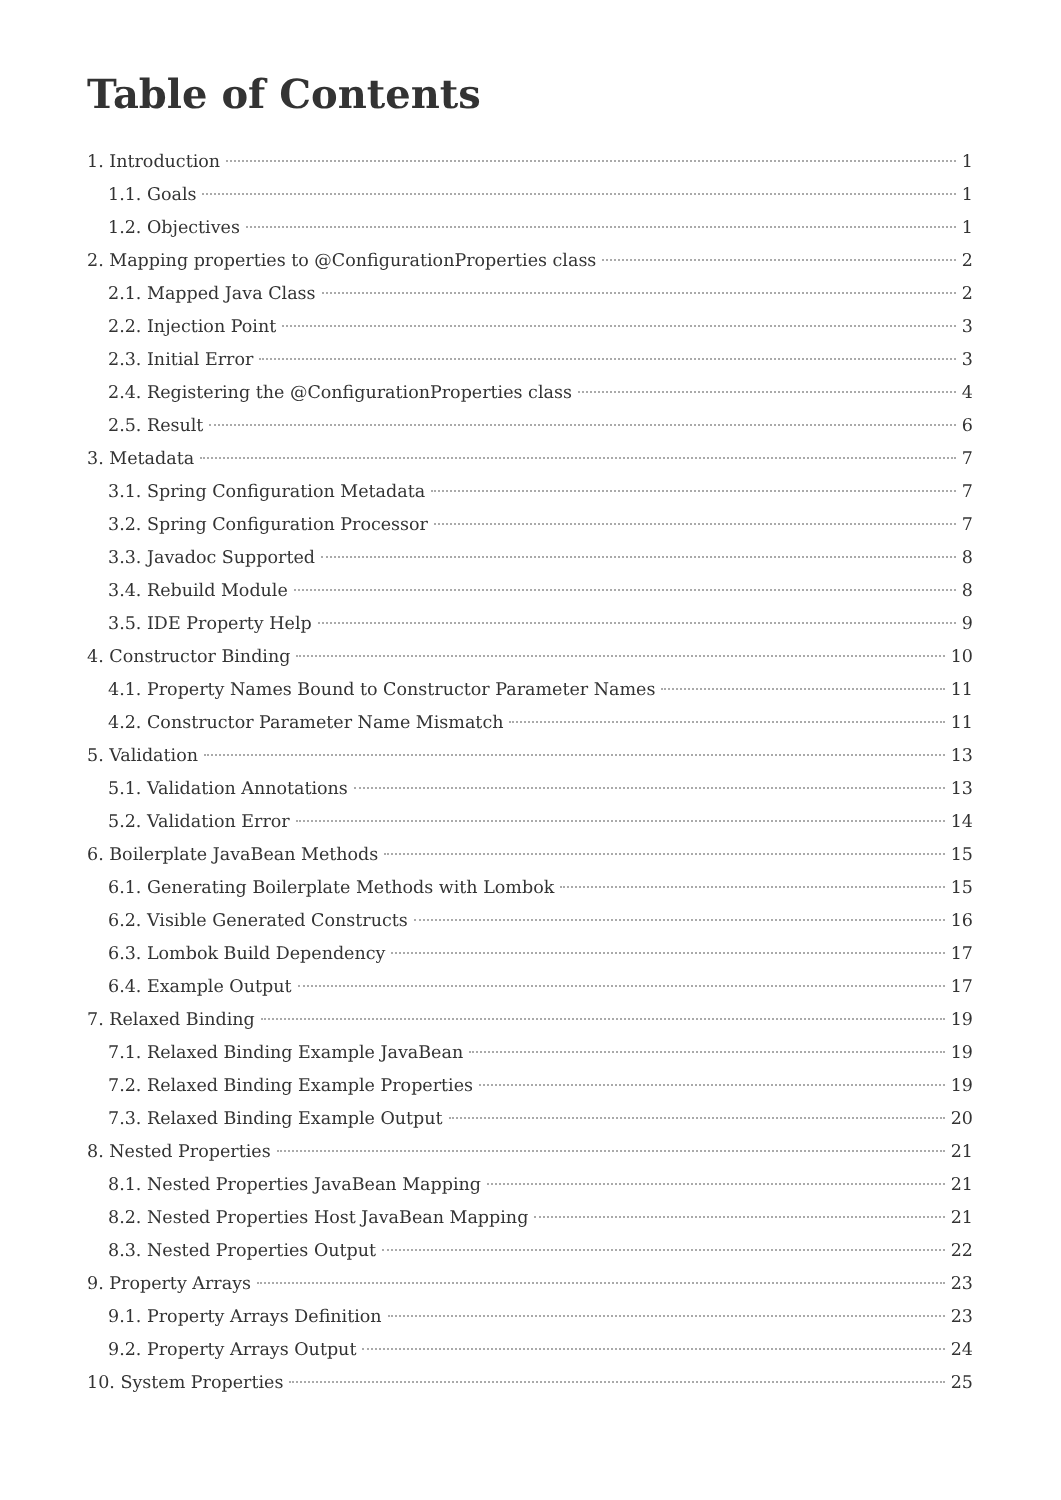Table of Contents
1. Introduction 1
1.1. Goals 1
1.2. Objectives 1
2. Mapping properties to @ConfigurationProperties class 2
2.1. Mapped Java Class 2
2.2. Injection Point 3
2.3. Initial Error 3
2.4. Registering the @ConfigurationProperties class 4
2.5. Result 6
3. Metadata 7
3.1. Spring Configuration Metadata 7
3.2. Spring Configuration Processor 7
3.3. Javadoc Supported 8
3.4. Rebuild Module 8
3.5. IDE Property Help 9
4. Constructor Binding 10
4.1. Property Names Bound to Constructor Parameter Names 11
4.2. Constructor Parameter Name Mismatch 11
5. Validation 13
5.1. Validation Annotations 13
5.2. Validation Error 14
6. Boilerplate JavaBean Methods 15
6.1. Generating Boilerplate Methods with Lombok 15
6.2. Visible Generated Constructs 16
6.3. Lombok Build Dependency 17
6.4. Example Output 17
7. Relaxed Binding 19
7.1. Relaxed Binding Example JavaBean 19
7.2. Relaxed Binding Example Properties 19
7.3. Relaxed Binding Example Output 20
8. Nested Properties 21
8.1. Nested Properties JavaBean Mapping 21
8.2. Nested Properties Host JavaBean Mapping 21
8.3. Nested Properties Output 22
9. Property Arrays 23
9.1. Property Arrays Definition 23
9.2. Property Arrays Output 24
10. System Properties 25